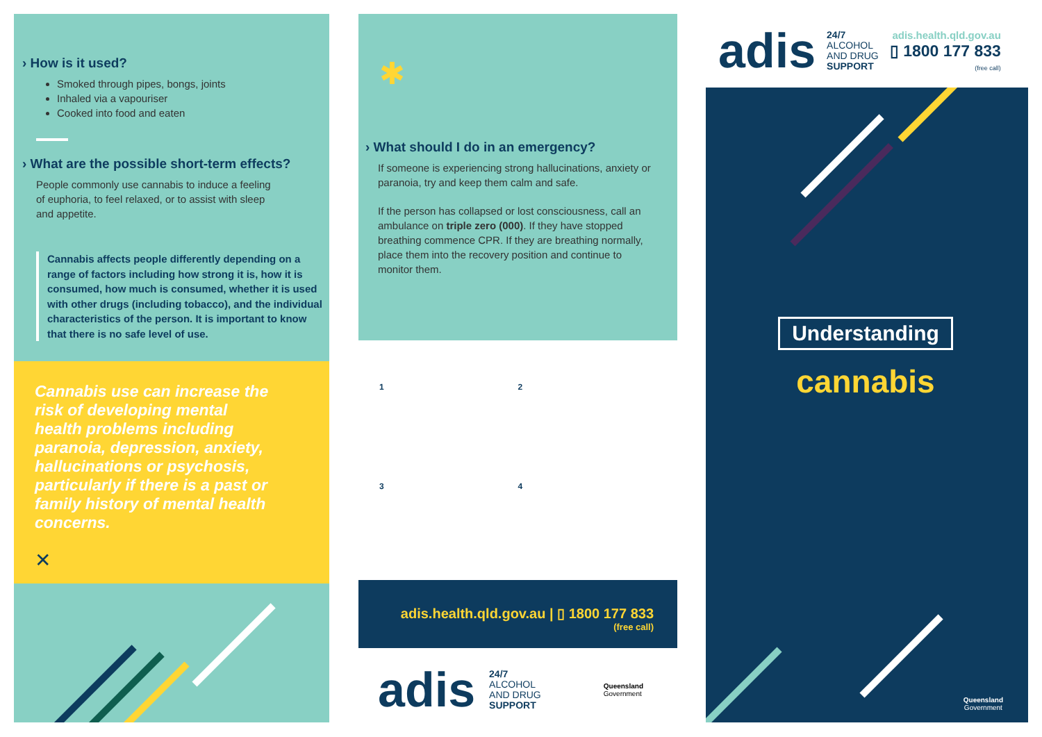› How is it used?
Smoked through pipes, bongs, joints
Inhaled via a vapouriser
Cooked into food and eaten
› What are the possible short-term effects?
People commonly use cannabis to induce a feeling of euphoria, to feel relaxed, or to assist with sleep and appetite.
Cannabis affects people differently depending on a range of factors including how strong it is, how it is consumed, how much is consumed, whether it is used with other drugs (including tobacco), and the individual characteristics of the person. It is important to know that there is no safe level of use.
Cannabis use can increase the risk of developing mental health problems including paranoia, depression, anxiety, hallucinations or psychosis, particularly if there is a past or family history of mental health concerns.
✕
✱
› What should I do in an emergency?
If someone is experiencing strong hallucinations, anxiety or paranoia, try and keep them calm and safe.
If the person has collapsed or lost consciousness, call an ambulance on triple zero (000). If they have stopped breathing commence CPR. If they are breathing normally, place them into the recovery position and continue to monitor them.
1
2
3
4
adis.health.qld.gov.au | ▯ 1800 177 833
(free call)
adis 24/7
ALCOHOL
AND DRUG
SUPPORT Queensland
Government
adis 24/7
ALCOHOL
AND DRUG
SUPPORT adis.health.qld.gov.au
▯ 1800 177 833
(free call)
Understanding
cannabis
Queensland
Government